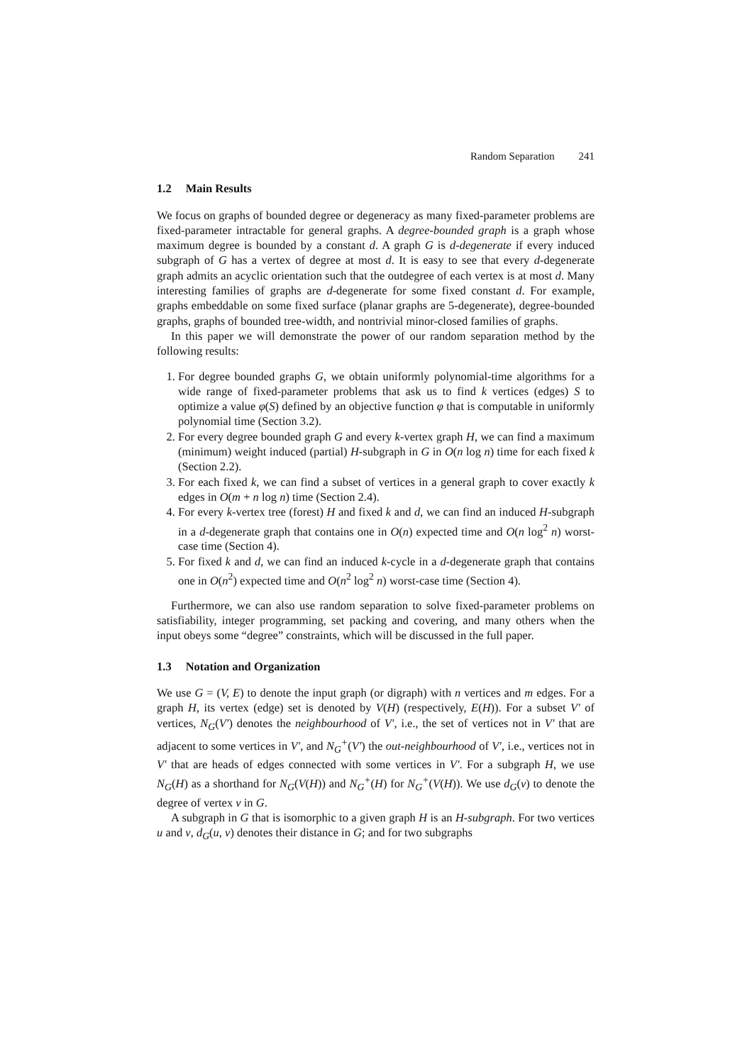Random Separation 241
1.2 Main Results
We focus on graphs of bounded degree or degeneracy as many fixed-parameter problems are fixed-parameter intractable for general graphs. A degree-bounded graph is a graph whose maximum degree is bounded by a constant d. A graph G is d-degenerate if every induced subgraph of G has a vertex of degree at most d. It is easy to see that every d-degenerate graph admits an acyclic orientation such that the outdegree of each vertex is at most d. Many interesting families of graphs are d-degenerate for some fixed constant d. For example, graphs embeddable on some fixed surface (planar graphs are 5-degenerate), degree-bounded graphs, graphs of bounded tree-width, and nontrivial minor-closed families of graphs.
In this paper we will demonstrate the power of our random separation method by the following results:
1. For degree bounded graphs G, we obtain uniformly polynomial-time algorithms for a wide range of fixed-parameter problems that ask us to find k vertices (edges) S to optimize a value φ(S) defined by an objective function φ that is computable in uniformly polynomial time (Section 3.2).
2. For every degree bounded graph G and every k-vertex graph H, we can find a maximum (minimum) weight induced (partial) H-subgraph in G in O(n log n) time for each fixed k (Section 2.2).
3. For each fixed k, we can find a subset of vertices in a general graph to cover exactly k edges in O(m + n log n) time (Section 2.4).
4. For every k-vertex tree (forest) H and fixed k and d, we can find an induced H-subgraph in a d-degenerate graph that contains one in O(n) expected time and O(n log<sup>2</sup> n) worst-case time (Section 4).
5. For fixed k and d, we can find an induced k-cycle in a d-degenerate graph that contains one in O(n<sup>2</sup>) expected time and O(n<sup>2</sup> log<sup>2</sup> n) worst-case time (Section 4).
Furthermore, we can also use random separation to solve fixed-parameter problems on satisfiability, integer programming, set packing and covering, and many others when the input obeys some “degree” constraints, which will be discussed in the full paper.
1.3 Notation and Organization
We use G = (V, E) to denote the input graph (or digraph) with n vertices and m edges. For a graph H, its vertex (edge) set is denoted by V(H) (respectively, E(H)). For a subset V′ of vertices, N<sub>G</sub>(V′) denotes the neighbourhood of V′, i.e., the set of vertices not in V′ that are adjacent to some vertices in V′, and N<sub>G</sub><sup>+</sup>(V′) the out-neighbourhood of V′, i.e., vertices not in V′ that are heads of edges connected with some vertices in V′. For a subgraph H, we use N<sub>G</sub>(H) as a shorthand for N<sub>G</sub>(V(H)) and N<sub>G</sub><sup>+</sup>(H) for N<sub>G</sub><sup>+</sup>(V(H)). We use d<sub>G</sub>(v) to denote the degree of vertex v in G.
A subgraph in G that is isomorphic to a given graph H is an H-subgraph. For two vertices u and v, d<sub>G</sub>(u, v) denotes their distance in G; and for two subgraphs